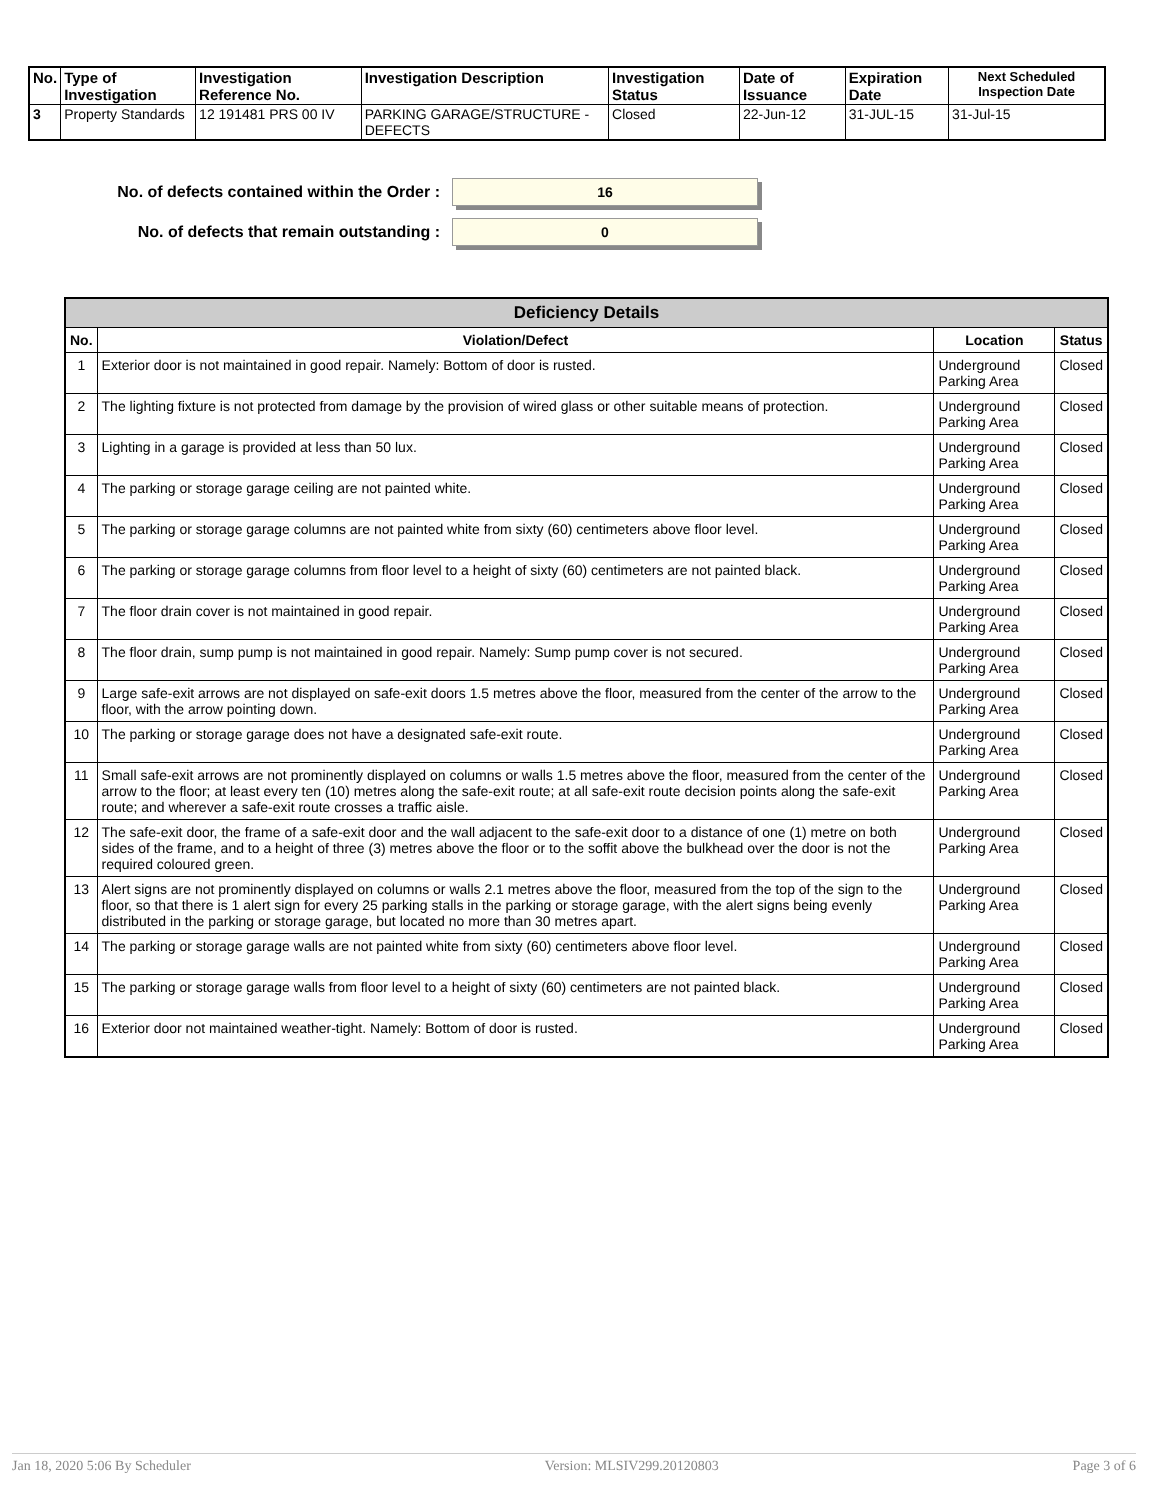| No. | Type of Investigation | Investigation Reference No. | Investigation Description | Investigation Status | Date of Issuance | Expiration Date | Next Scheduled Inspection Date |
| --- | --- | --- | --- | --- | --- | --- | --- |
| 3 | Property Standards | 12 191481 PRS 00 IV | PARKING GARAGE/STRUCTURE - DEFECTS | Closed | 22-Jun-12 | 31-JUL-15 | 31-Jul-15 |
No. of defects contained within the Order :
16
No. of defects that remain outstanding :
0
| Deficiency Details | | | |
| --- | --- | --- | --- |
| No. | Violation/Defect | Location | Status |
| 1 | Exterior door is not maintained in good repair. Namely: Bottom of door is rusted. | Underground Parking Area | Closed |
| 2 | The lighting fixture is not protected from damage by the provision of wired glass or other suitable means of protection. | Underground Parking Area | Closed |
| 3 | Lighting in a garage is provided at less than 50 lux. | Underground Parking Area | Closed |
| 4 | The parking or storage garage ceiling are not painted white. | Underground Parking Area | Closed |
| 5 | The parking or storage garage columns are not painted white from sixty (60) centimeters above floor level. | Underground Parking Area | Closed |
| 6 | The parking or storage garage columns from floor level to a height of sixty (60) centimeters are not painted black. | Underground Parking Area | Closed |
| 7 | The floor drain cover is not maintained in good repair. | Underground Parking Area | Closed |
| 8 | The floor drain, sump pump is not maintained in good repair. Namely: Sump pump cover is not secured. | Underground Parking Area | Closed |
| 9 | Large safe-exit arrows are not displayed on safe-exit doors 1.5 metres above the floor, measured from the center of the arrow to the floor, with the arrow pointing down. | Underground Parking Area | Closed |
| 10 | The parking or storage garage does not have a designated safe-exit route. | Underground Parking Area | Closed |
| 11 | Small safe-exit arrows are not prominently displayed on columns or walls 1.5 metres above the floor, measured from the center of the arrow to the floor; at least every ten (10) metres along the safe-exit route; at all safe-exit route decision points along the safe-exit route; and wherever a safe-exit route crosses a traffic aisle. | Underground Parking Area | Closed |
| 12 | The safe-exit door, the frame of a safe-exit door and the wall adjacent to the safe-exit door to a distance of one (1) metre on both sides of the frame, and to a height of three (3) metres above the floor or to the soffit above the bulkhead over the door is not the required coloured green. | Underground Parking Area | Closed |
| 13 | Alert signs are not prominently displayed on columns or walls 2.1 metres above the floor, measured from the top of the sign to the floor, so that there is 1 alert sign for every 25 parking stalls in the parking or storage garage, with the alert signs being evenly distributed in the parking or storage garage, but located no more than 30 metres apart. | Underground Parking Area | Closed |
| 14 | The parking or storage garage walls are not painted white from sixty (60) centimeters above floor level. | Underground Parking Area | Closed |
| 15 | The parking or storage garage walls from floor level to a height of sixty (60) centimeters are not painted black. | Underground Parking Area | Closed |
| 16 | Exterior door not maintained weather-tight. Namely: Bottom of door is rusted. | Underground Parking Area | Closed |
Jan 18, 2020 5:06 By Scheduler Version: MLSIV299.20120803 Page 3 of 6